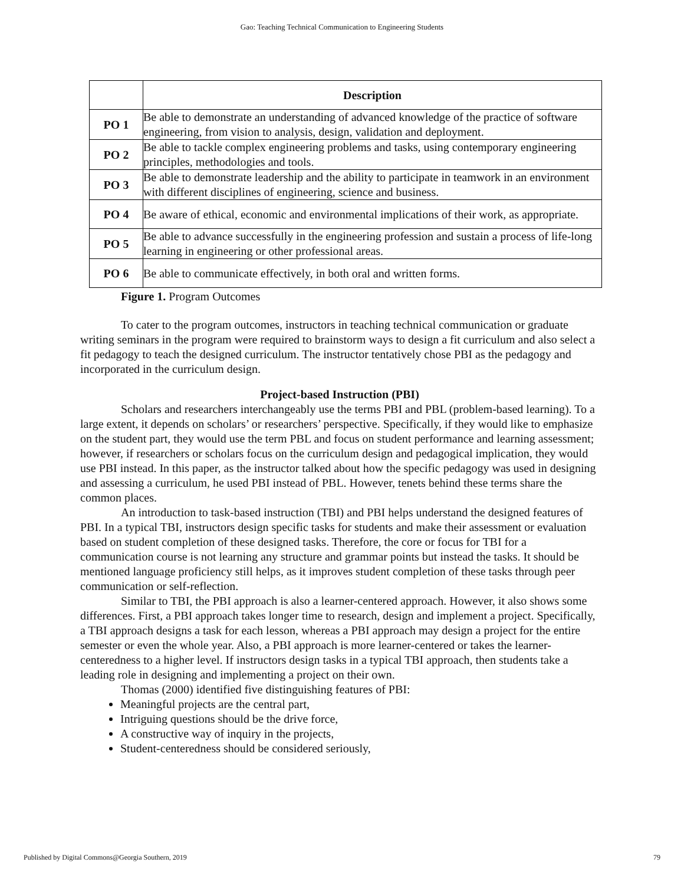Gao: Teaching Technical Communication to Engineering Students
| | Description |
| --- | --- |
| PO 1 | Be able to demonstrate an understanding of advanced knowledge of the practice of software engineering, from vision to analysis, design, validation and deployment. |
| PO 2 | Be able to tackle complex engineering problems and tasks, using contemporary engineering principles, methodologies and tools. |
| PO 3 | Be able to demonstrate leadership and the ability to participate in teamwork in an environment with different disciplines of engineering, science and business. |
| PO 4 | Be aware of ethical, economic and environmental implications of their work, as appropriate. |
| PO 5 | Be able to advance successfully in the engineering profession and sustain a process of life-long learning in engineering or other professional areas. |
| PO 6 | Be able to communicate effectively, in both oral and written forms. |
Figure 1. Program Outcomes
To cater to the program outcomes, instructors in teaching technical communication or graduate writing seminars in the program were required to brainstorm ways to design a fit curriculum and also select a fit pedagogy to teach the designed curriculum. The instructor tentatively chose PBI as the pedagogy and incorporated in the curriculum design.
Project-based Instruction (PBI)
Scholars and researchers interchangeably use the terms PBI and PBL (problem-based learning). To a large extent, it depends on scholars’ or researchers’ perspective. Specifically, if they would like to emphasize on the student part, they would use the term PBL and focus on student performance and learning assessment; however, if researchers or scholars focus on the curriculum design and pedagogical implication, they would use PBI instead. In this paper, as the instructor talked about how the specific pedagogy was used in designing and assessing a curriculum, he used PBI instead of PBL. However, tenets behind these terms share the common places.
An introduction to task-based instruction (TBI) and PBI helps understand the designed features of PBI. In a typical TBI, instructors design specific tasks for students and make their assessment or evaluation based on student completion of these designed tasks. Therefore, the core or focus for TBI for a communication course is not learning any structure and grammar points but instead the tasks. It should be mentioned language proficiency still helps, as it improves student completion of these tasks through peer communication or self-reflection.
Similar to TBI, the PBI approach is also a learner-centered approach. However, it also shows some differences. First, a PBI approach takes longer time to research, design and implement a project. Specifically, a TBI approach designs a task for each lesson, whereas a PBI approach may design a project for the entire semester or even the whole year. Also, a PBI approach is more learner-centered or takes the learner-centeredness to a higher level. If instructors design tasks in a typical TBI approach, then students take a leading role in designing and implementing a project on their own.
Thomas (2000) identified five distinguishing features of PBI:
Meaningful projects are the central part,
Intriguing questions should be the drive force,
A constructive way of inquiry in the projects,
Student-centeredness should be considered seriously,
Published by Digital Commons@Georgia Southern, 2019 79